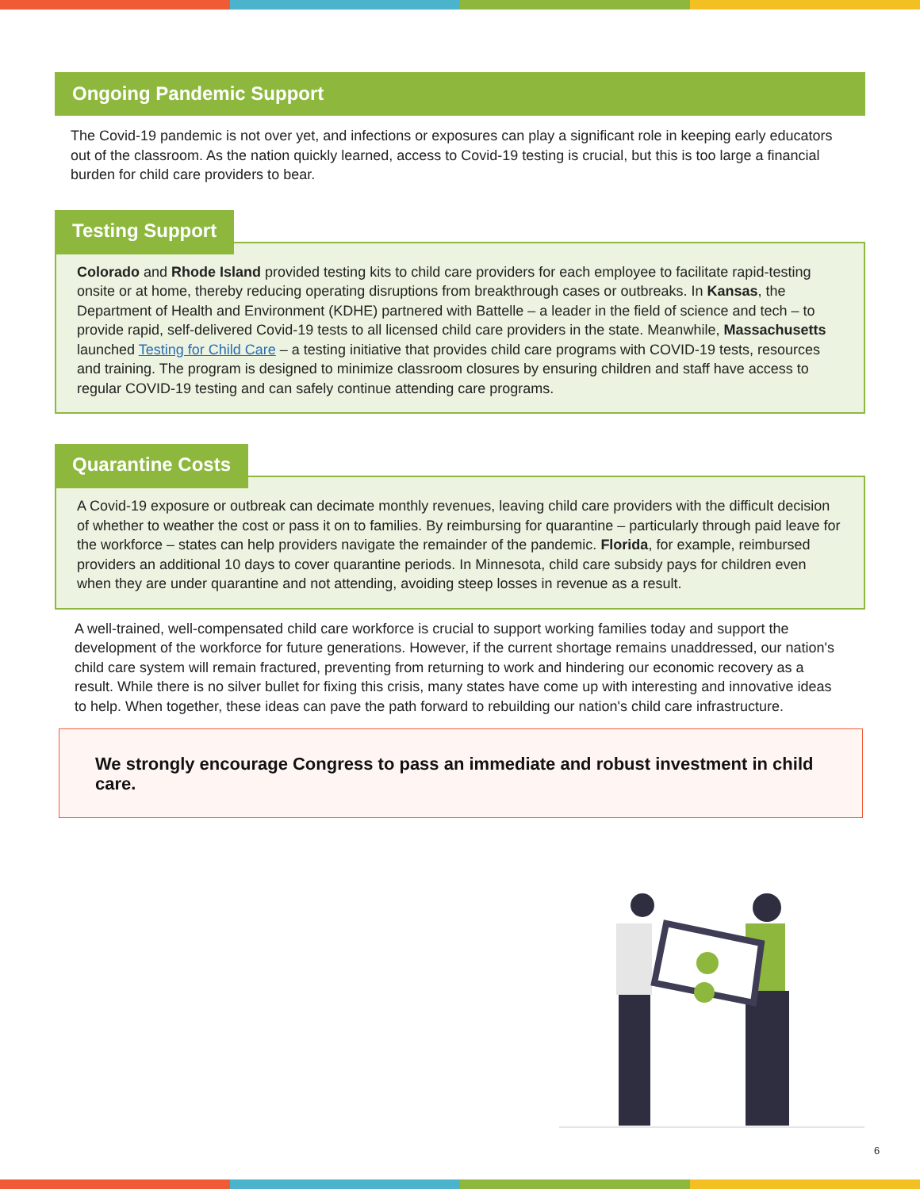Ongoing Pandemic Support
The Covid-19 pandemic is not over yet, and infections or exposures can play a significant role in keeping early educators out of the classroom. As the nation quickly learned, access to Covid-19 testing is crucial, but this is too large a financial burden for child care providers to bear.
Testing Support
Colorado and Rhode Island provided testing kits to child care providers for each employee to facilitate rapid-testing onsite or at home, thereby reducing operating disruptions from breakthrough cases or outbreaks. In Kansas, the Department of Health and Environment (KDHE) partnered with Battelle – a leader in the field of science and tech – to provide rapid, self-delivered Covid-19 tests to all licensed child care providers in the state. Meanwhile, Massachusetts launched Testing for Child Care – a testing initiative that provides child care programs with COVID-19 tests, resources and training. The program is designed to minimize classroom closures by ensuring children and staff have access to regular COVID-19 testing and can safely continue attending care programs.
Quarantine Costs
A Covid-19 exposure or outbreak can decimate monthly revenues, leaving child care providers with the difficult decision of whether to weather the cost or pass it on to families. By reimbursing for quarantine – particularly through paid leave for the workforce – states can help providers navigate the remainder of the pandemic. Florida, for example, reimbursed providers an additional 10 days to cover quarantine periods. In Minnesota, child care subsidy pays for children even when they are under quarantine and not attending, avoiding steep losses in revenue as a result.
A well-trained, well-compensated child care workforce is crucial to support working families today and support the development of the workforce for future generations. However, if the current shortage remains unaddressed, our nation's child care system will remain fractured, preventing from returning to work and hindering our economic recovery as a result. While there is no silver bullet for fixing this crisis, many states have come up with interesting and innovative ideas to help. When together, these ideas can pave the path forward to rebuilding our nation's child care infrastructure.
We strongly encourage Congress to pass an immediate and robust investment in child care.
6